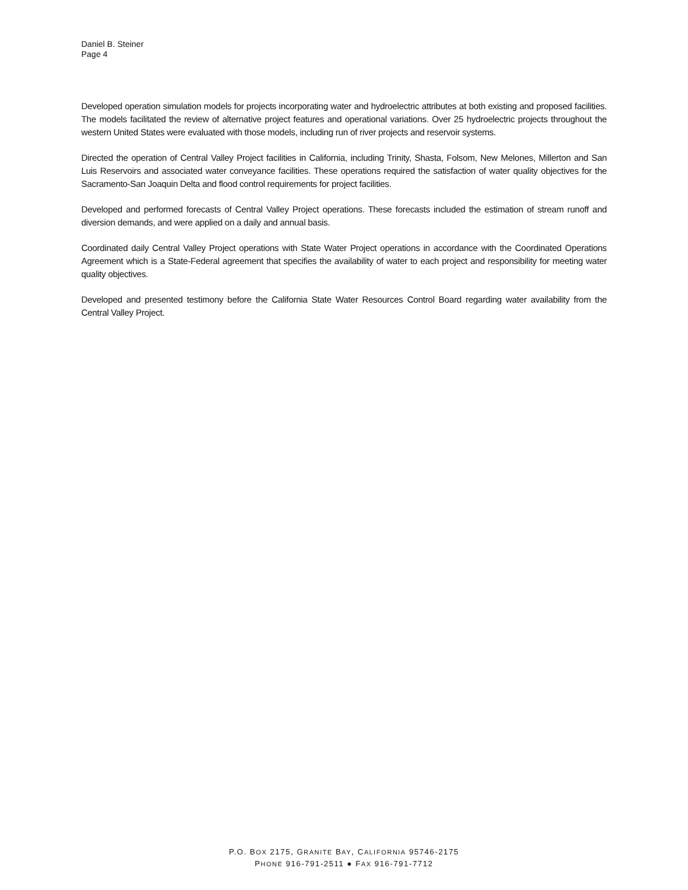Daniel B. Steiner
Page 4
Developed operation simulation models for projects incorporating water and hydroelectric attributes at both existing and proposed facilities. The models facilitated the review of alternative project features and operational variations. Over 25 hydroelectric projects throughout the western United States were evaluated with those models, including run of river projects and reservoir systems.
Directed the operation of Central Valley Project facilities in California, including Trinity, Shasta, Folsom, New Melones, Millerton and San Luis Reservoirs and associated water conveyance facilities. These operations required the satisfaction of water quality objectives for the Sacramento-San Joaquin Delta and flood control requirements for project facilities.
Developed and performed forecasts of Central Valley Project operations. These forecasts included the estimation of stream runoff and diversion demands, and were applied on a daily and annual basis.
Coordinated daily Central Valley Project operations with State Water Project operations in accordance with the Coordinated Operations Agreement which is a State-Federal agreement that specifies the availability of water to each project and responsibility for meeting water quality objectives.
Developed and presented testimony before the California State Water Resources Control Board regarding water availability from the Central Valley Project.
P.O. BOX 2175, GRANITE BAY, CALIFORNIA 95746-2175
PHONE 916-791-2511 ● FAX 916-791-7712